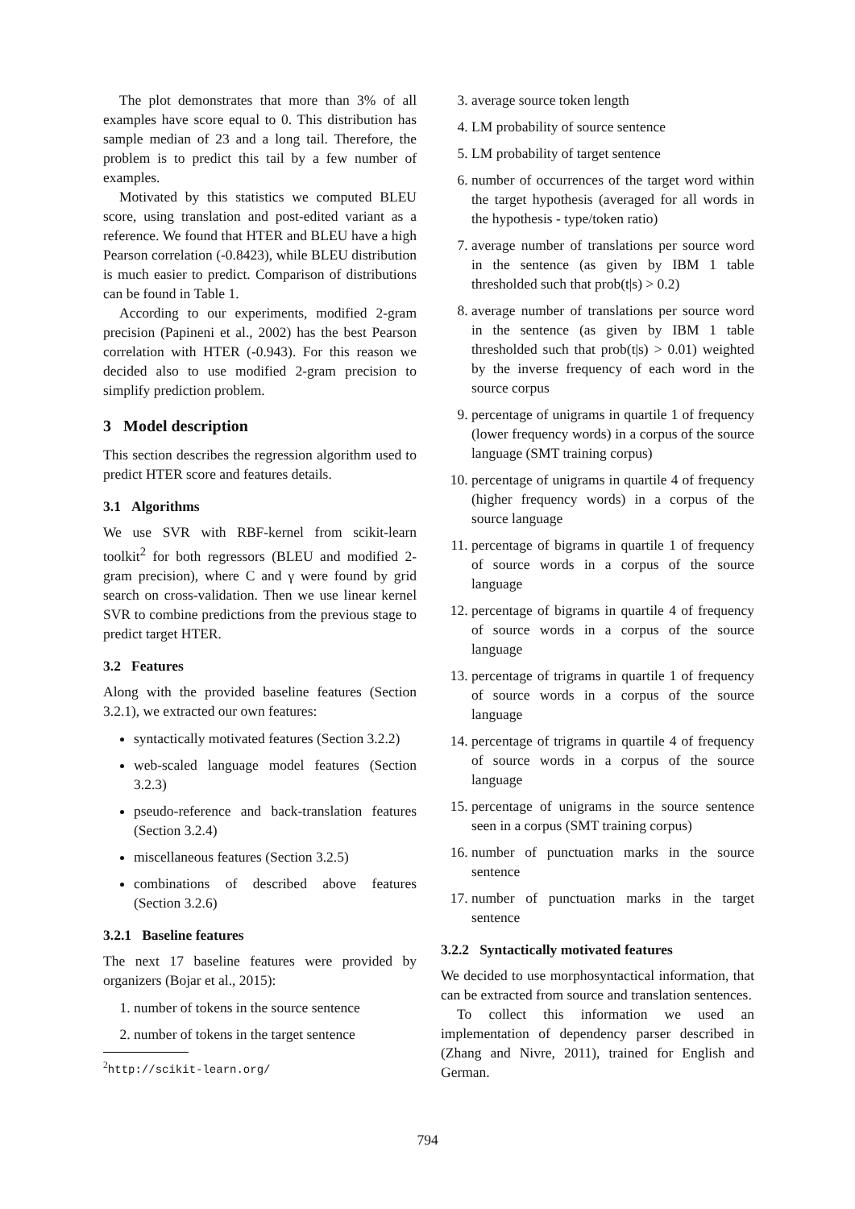The plot demonstrates that more than 3% of all examples have score equal to 0. This distribution has sample median of 23 and a long tail. Therefore, the problem is to predict this tail by a few number of examples.
Motivated by this statistics we computed BLEU score, using translation and post-edited variant as a reference. We found that HTER and BLEU have a high Pearson correlation (-0.8423), while BLEU distribution is much easier to predict. Comparison of distributions can be found in Table 1.
According to our experiments, modified 2-gram precision (Papineni et al., 2002) has the best Pearson correlation with HTER (-0.943). For this reason we decided also to use modified 2-gram precision to simplify prediction problem.
3 Model description
This section describes the regression algorithm used to predict HTER score and features details.
3.1 Algorithms
We use SVR with RBF-kernel from scikit-learn toolkit<sup>2</sup> for both regressors (BLEU and modified 2-gram precision), where C and γ were found by grid search on cross-validation. Then we use linear kernel SVR to combine predictions from the previous stage to predict target HTER.
3.2 Features
Along with the provided baseline features (Section 3.2.1), we extracted our own features:
syntactically motivated features (Section 3.2.2)
web-scaled language model features (Section 3.2.3)
pseudo-reference and back-translation features (Section 3.2.4)
miscellaneous features (Section 3.2.5)
combinations of described above features (Section 3.2.6)
3.2.1 Baseline features
The next 17 baseline features were provided by organizers (Bojar et al., 2015):
1. number of tokens in the source sentence
2. number of tokens in the target sentence
<sup>2</sup> http://scikit-learn.org/
3. average source token length
4. LM probability of source sentence
5. LM probability of target sentence
6. number of occurrences of the target word within the target hypothesis (averaged for all words in the hypothesis - type/token ratio)
7. average number of translations per source word in the sentence (as given by IBM 1 table thresholded such that prob(t|s) > 0.2)
8. average number of translations per source word in the sentence (as given by IBM 1 table thresholded such that prob(t|s) > 0.01) weighted by the inverse frequency of each word in the source corpus
9. percentage of unigrams in quartile 1 of frequency (lower frequency words) in a corpus of the source language (SMT training corpus)
10. percentage of unigrams in quartile 4 of frequency (higher frequency words) in a corpus of the source language
11. percentage of bigrams in quartile 1 of frequency of source words in a corpus of the source language
12. percentage of bigrams in quartile 4 of frequency of source words in a corpus of the source language
13. percentage of trigrams in quartile 1 of frequency of source words in a corpus of the source language
14. percentage of trigrams in quartile 4 of frequency of source words in a corpus of the source language
15. percentage of unigrams in the source sentence seen in a corpus (SMT training corpus)
16. number of punctuation marks in the source sentence
17. number of punctuation marks in the target sentence
3.2.2 Syntactically motivated features
We decided to use morphosyntactical information, that can be extracted from source and translation sentences.
To collect this information we used an implementation of dependency parser described in (Zhang and Nivre, 2011), trained for English and German.
794